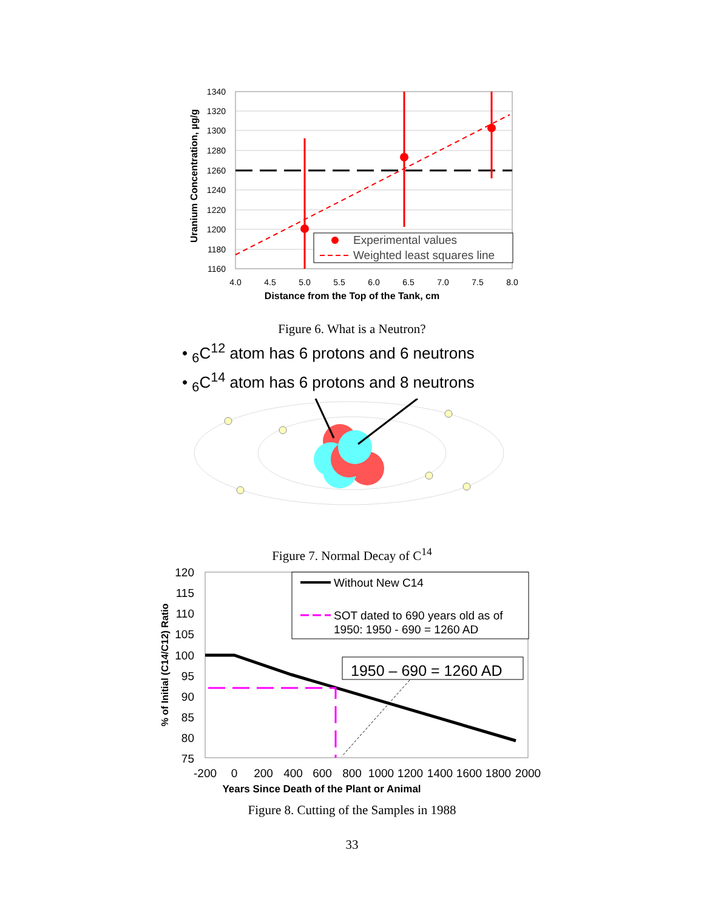Experimental values
Weighted least squares line
1340
1320
1300
1280
1260
1240
1220
1200
1180
1160
4.0
4.5
5.0
5.5
6.0
6.5
7.0
7.5
8.0
Distance from the Top of the Tank, cm
Uranium Concentration, µg/g
Figure 6. What is a Neutron?
• <sub>6</sub>C<sup>12</sup> atom has 6 protons and 6 neutrons
• <sub>6</sub>C<sup>14</sup> atom has 6 protons and 8 neutrons
Figure 7. Normal Decay of C<sup>14</sup>
Without New C14
SOT dated to 690 years old as of
1950: 1950 - 690 = 1260 AD
1950 – 690 = 1260 AD
120
115
110
105
100
95
90
85
80
75
-200
0
200
400
600
800
1000
1200
1400
1600
1800
2000
Years Since Death of the Plant or Animal
% of Initial (C14/C12) Ratio
Figure 8. Cutting of the Samples in 1988
33